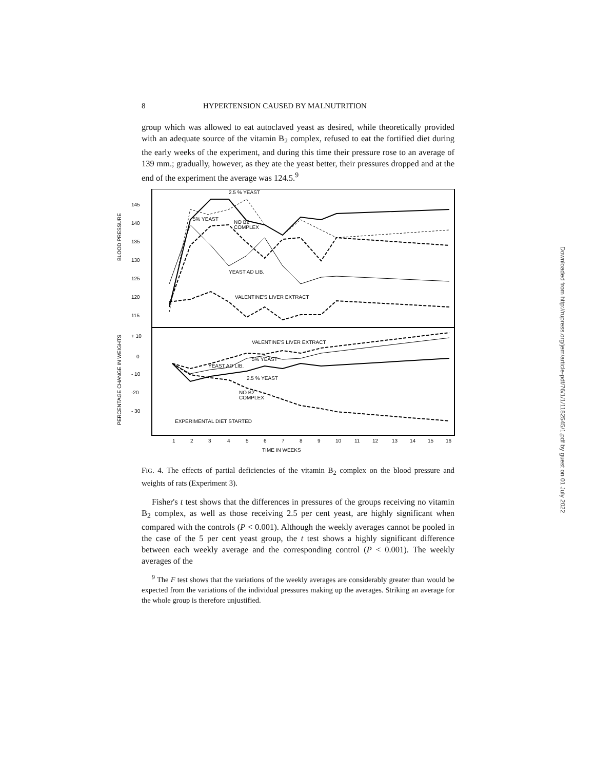8 HYPERTENSION CAUSED BY MALNUTRITION
group which was allowed to eat autoclaved yeast as desired, while theoretically provided with an adequate source of the vitamin B<sub>2</sub> complex, refused to eat the fortified diet during the early weeks of the experiment, and during this time their pressure rose to an average of 139 mm.; gradually, however, as they ate the yeast better, their pressures dropped and at the end of the experiment the average was 124.5.<sup>9</sup>
BLOOD PRESSURE
PERCENTAGE CHANGE IN WEIGHTS
145
140
135
130
125
120
115
+ 10
0
- 10
-20
- 30
2.5 % YEAST
5% YEAST
NO B2
COMPLEX
YEAST AD LIB.
VALENTINE'S LIVER EXTRACT
VALENTINE'S LIVER EXTRACT
5% YEAST
YEAST AD LIB.
2.5 % YEAST
NO B2
COMPLEX
EXPERIMENTAL DIET STARTED
1
2
3
4
5
6
7
8
9
10
11
12
13
14
15
16
TIME IN WEEKS
FIG. 4. The effects of partial deficiencies of the vitamin B<sub>2</sub> complex on the blood pressure and weights of rats (Experiment 3).
Fisher's t test shows that the differences in pressures of the groups receiving no vitamin B<sub>2</sub> complex, as well as those receiving 2.5 per cent yeast, are highly significant when compared with the controls (P < 0.001). Although the weekly averages cannot be pooled in the case of the 5 per cent yeast group, the t test shows a highly significant difference between each weekly average and the corresponding control (P < 0.001). The weekly averages of the
<sup>9</sup> The F test shows that the variations of the weekly averages are considerably greater than would be expected from the variations of the individual pressures making up the averages. Striking an average for the whole group is therefore unjustified.
Downloaded from http://rupress.org/jem/article-pdf/76/1/1/1182545/1.pdf by guest on 01 July 2022